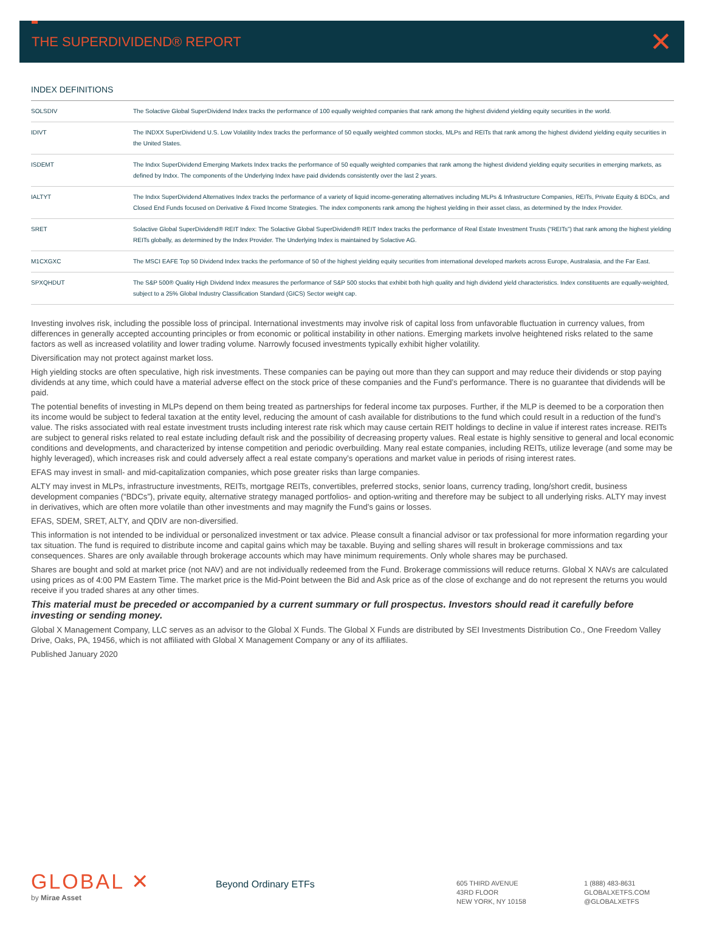THE SUPERDIVIDEND® REPORT
✕
INDEX DEFINITIONS
| SOLSDIV | The Solactive Global SuperDividend Index tracks the performance of 100 equally weighted companies that rank among the highest dividend yielding equity securities in the world. |
| IDIVT | The INDXX SuperDividend U.S. Low Volatility Index tracks the performance of 50 equally weighted common stocks, MLPs and REITs that rank among the highest dividend yielding equity securities in the United States. |
| ISDEMT | The Indxx SuperDividend Emerging Markets Index tracks the performance of 50 equally weighted companies that rank among the highest dividend yielding equity securities in emerging markets, as defined by Indxx. The components of the Underlying Index have paid dividends consistently over the last 2 years. |
| IALTYT | The Indxx SuperDividend Alternatives Index tracks the performance of a variety of liquid income-generating alternatives including MLPs & Infrastructure Companies, REITs, Private Equity & BDCs, and Closed End Funds focused on Derivative & Fixed Income Strategies. The index components rank among the highest yielding in their asset class, as determined by the Index Provider. |
| SRET | Solactive Global SuperDividend® REIT Index: The Solactive Global SuperDividend® REIT Index tracks the performance of Real Estate Investment Trusts (“REITs”) that rank among the highest yielding REITs globally, as determined by the Index Provider. The Underlying Index is maintained by Solactive AG. |
| M1CXGXC | The MSCI EAFE Top 50 Dividend Index tracks the performance of 50 of the highest yielding equity securities from international developed markets across Europe, Australasia, and the Far East. |
| SPXQHDUT | The S&P 500® Quality High Dividend Index measures the performance of S&P 500 stocks that exhibit both high quality and high dividend yield characteristics. Index constituents are equally-weighted, subject to a 25% Global Industry Classification Standard (GICS) Sector weight cap. |
Investing involves risk, including the possible loss of principal. International investments may involve risk of capital loss from unfavorable fluctuation in currency values, from differences in generally accepted accounting principles or from economic or political instability in other nations. Emerging markets involve heightened risks related to the same factors as well as increased volatility and lower trading volume. Narrowly focused investments typically exhibit higher volatility.
Diversification may not protect against market loss.
High yielding stocks are often speculative, high risk investments. These companies can be paying out more than they can support and may reduce their dividends or stop paying dividends at any time, which could have a material adverse effect on the stock price of these companies and the Fund’s performance. There is no guarantee that dividends will be paid.
The potential benefits of investing in MLPs depend on them being treated as partnerships for federal income tax purposes. Further, if the MLP is deemed to be a corporation then its income would be subject to federal taxation at the entity level, reducing the amount of cash available for distributions to the fund which could result in a reduction of the fund’s value. The risks associated with real estate investment trusts including interest rate risk which may cause certain REIT holdings to decline in value if interest rates increase. REITs are subject to general risks related to real estate including default risk and the possibility of decreasing property values. Real estate is highly sensitive to general and local economic conditions and developments, and characterized by intense competition and periodic overbuilding. Many real estate companies, including REITs, utilize leverage (and some may be highly leveraged), which increases risk and could adversely affect a real estate company’s operations and market value in periods of rising interest rates.
EFAS may invest in small- and mid-capitalization companies, which pose greater risks than large companies.
ALTY may invest in MLPs, infrastructure investments, REITs, mortgage REITs, convertibles, preferred stocks, senior loans, currency trading, long/short credit, business development companies (“BDCs”), private equity, alternative strategy managed portfolios- and option-writing and therefore may be subject to all underlying risks. ALTY may invest in derivatives, which are often more volatile than other investments and may magnify the Fund’s gains or losses.
EFAS, SDEM, SRET, ALTY, and QDIV are non-diversified.
This information is not intended to be individual or personalized investment or tax advice. Please consult a financial advisor or tax professional for more information regarding your tax situation. The fund is required to distribute income and capital gains which may be taxable. Buying and selling shares will result in brokerage commissions and tax consequences. Shares are only available through brokerage accounts which may have minimum requirements. Only whole shares may be purchased.
Shares are bought and sold at market price (not NAV) and are not individually redeemed from the Fund. Brokerage commissions will reduce returns. Global X NAVs are calculated using prices as of 4:00 PM Eastern Time. The market price is the Mid-Point between the Bid and Ask price as of the close of exchange and do not represent the returns you would receive if you traded shares at any other times.
This material must be preceded or accompanied by a current summary or full prospectus. Investors should read it carefully before investing or sending money.
Global X Management Company, LLC serves as an advisor to the Global X Funds. The Global X Funds are distributed by SEI Investments Distribution Co., One Freedom Valley Drive, Oaks, PA, 19456, which is not affiliated with Global X Management Company or any of its affiliates.
Published January 2020
GLOBAL ✕
by Mirae Asset
Beyond Ordinary ETFs
605 THIRD AVENUE
43RD FLOOR
NEW YORK, NY 10158
1 (888) 483-8631
GLOBALXETFS.COM
@GLOBALXETFS